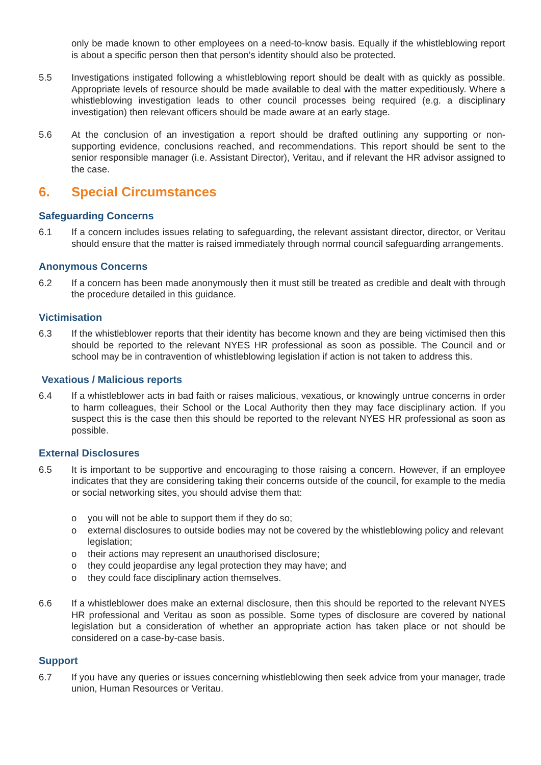only be made known to other employees on a need-to-know basis. Equally if the whistleblowing report is about a specific person then that person’s identity should also be protected.
5.5 Investigations instigated following a whistleblowing report should be dealt with as quickly as possible. Appropriate levels of resource should be made available to deal with the matter expeditiously. Where a whistleblowing investigation leads to other council processes being required (e.g. a disciplinary investigation) then relevant officers should be made aware at an early stage.
5.6 At the conclusion of an investigation a report should be drafted outlining any supporting or non-supporting evidence, conclusions reached, and recommendations. This report should be sent to the senior responsible manager (i.e. Assistant Director), Veritau, and if relevant the HR advisor assigned to the case.
6. Special Circumstances
Safeguarding Concerns
6.1 If a concern includes issues relating to safeguarding, the relevant assistant director, director, or Veritau should ensure that the matter is raised immediately through normal council safeguarding arrangements.
Anonymous Concerns
6.2 If a concern has been made anonymously then it must still be treated as credible and dealt with through the procedure detailed in this guidance.
Victimisation
6.3 If the whistleblower reports that their identity has become known and they are being victimised then this should be reported to the relevant NYES HR professional as soon as possible. The Council and or school may be in contravention of whistleblowing legislation if action is not taken to address this.
Vexatious / Malicious reports
6.4 If a whistleblower acts in bad faith or raises malicious, vexatious, or knowingly untrue concerns in order to harm colleagues, their School or the Local Authority then they may face disciplinary action. If you suspect this is the case then this should be reported to the relevant NYES HR professional as soon as possible.
External Disclosures
6.5 It is important to be supportive and encouraging to those raising a concern. However, if an employee indicates that they are considering taking their concerns outside of the council, for example to the media or social networking sites, you should advise them that:
o you will not be able to support them if they do so;
o external disclosures to outside bodies may not be covered by the whistleblowing policy and relevant legislation;
o their actions may represent an unauthorised disclosure;
o they could jeopardise any legal protection they may have; and
o they could face disciplinary action themselves.
6.6 If a whistleblower does make an external disclosure, then this should be reported to the relevant NYES HR professional and Veritau as soon as possible. Some types of disclosure are covered by national legislation but a consideration of whether an appropriate action has taken place or not should be considered on a case-by-case basis.
Support
6.7 If you have any queries or issues concerning whistleblowing then seek advice from your manager, trade union, Human Resources or Veritau.